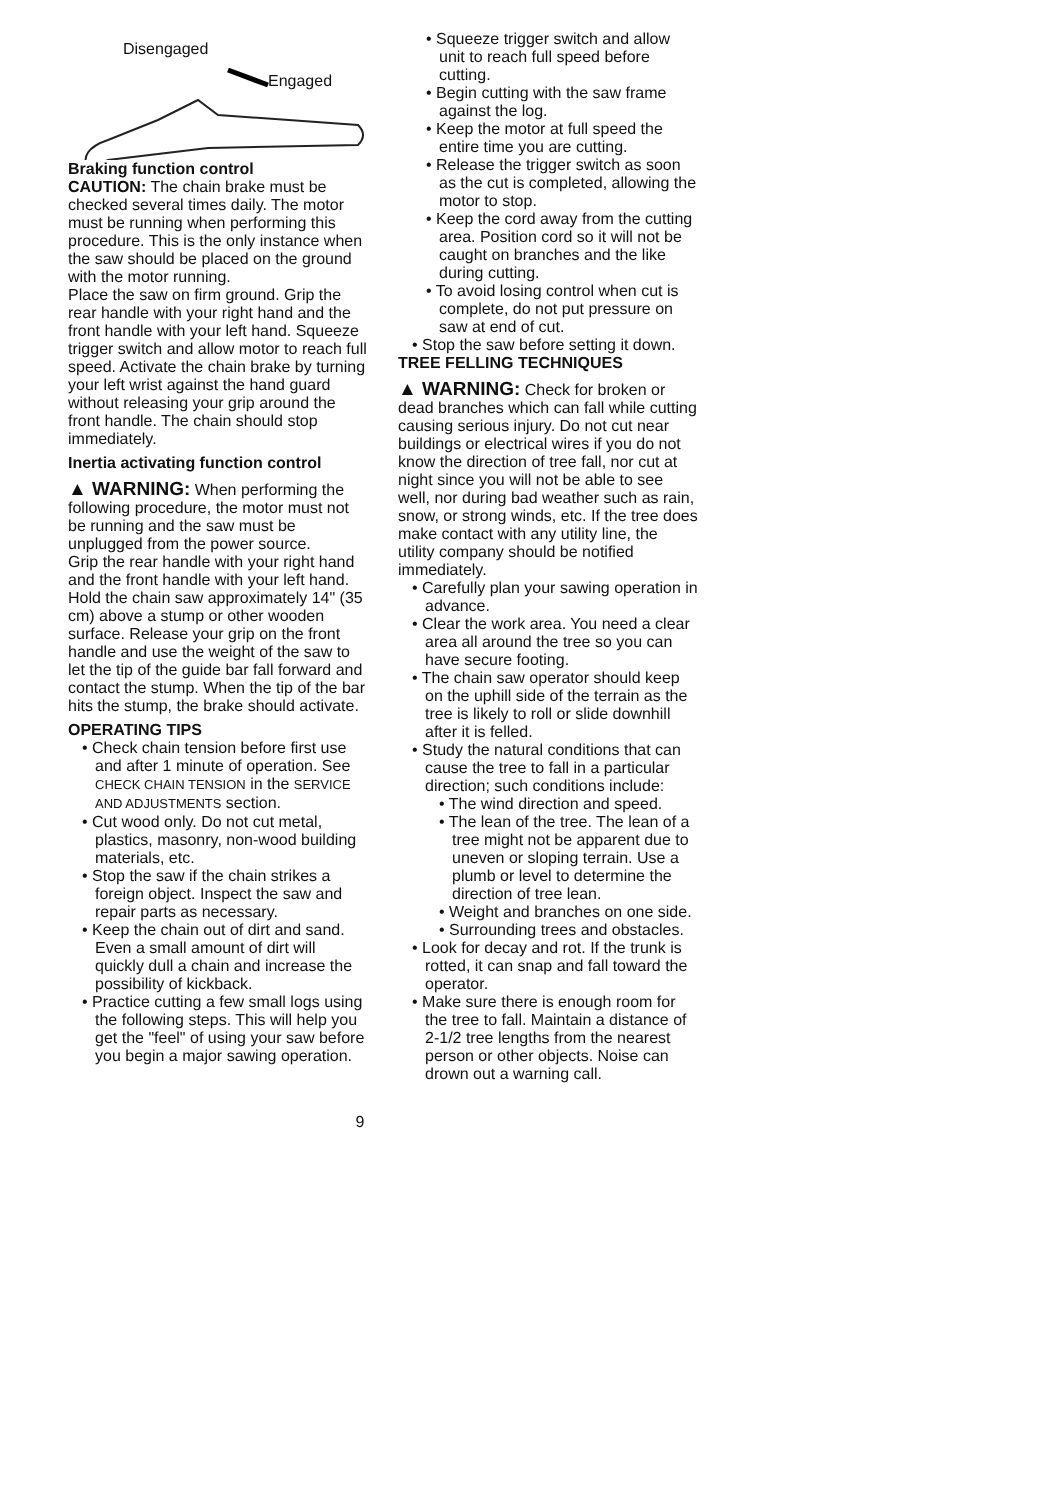Disengaged
Engaged
Braking function control
CAUTION: The chain brake must be checked several times daily. The motor must be running when performing this procedure. This is the only instance when the saw should be placed on the ground with the motor running.
Place the saw on firm ground. Grip the rear handle with your right hand and the front handle with your left hand. Squeeze trigger switch and allow motor to reach full speed. Activate the chain brake by turning your left wrist against the hand guard without releasing your grip around the front handle. The chain should stop immediately.
Inertia activating function control
▲ WARNING: When performing the following procedure, the motor must not be running and the saw must be unplugged from the power source.
Grip the rear handle with your right hand and the front handle with your left hand. Hold the chain saw approximately 14" (35 cm) above a stump or other wooden surface. Release your grip on the front handle and use the weight of the saw to let the tip of the guide bar fall forward and contact the stump. When the tip of the bar hits the stump, the brake should activate.
OPERATING TIPS
• Check chain tension before first use and after 1 minute of operation. See CHECK CHAIN TENSION in the SERVICE AND ADJUSTMENTS section.
• Cut wood only. Do not cut metal, plastics, masonry, non-wood building materials, etc.
• Stop the saw if the chain strikes a foreign object. Inspect the saw and repair parts as necessary.
• Keep the chain out of dirt and sand. Even a small amount of dirt will quickly dull a chain and increase the possibility of kickback.
• Practice cutting a few small logs using the following steps. This will help you get the "feel" of using your saw before you begin a major sawing operation.
• Squeeze trigger switch and allow unit to reach full speed before cutting.
• Begin cutting with the saw frame against the log.
• Keep the motor at full speed the entire time you are cutting.
• Release the trigger switch as soon as the cut is completed, allowing the motor to stop.
• Keep the cord away from the cutting area. Position cord so it will not be caught on branches and the like during cutting.
• To avoid losing control when cut is complete, do not put pressure on saw at end of cut.
• Stop the saw before setting it down.
TREE FELLING TECHNIQUES
▲ WARNING: Check for broken or dead branches which can fall while cutting causing serious injury. Do not cut near buildings or electrical wires if you do not know the direction of tree fall, nor cut at night since you will not be able to see well, nor during bad weather such as rain, snow, or strong winds, etc. If the tree does make contact with any utility line, the utility company should be notified immediately.
• Carefully plan your sawing operation in advance.
• Clear the work area. You need a clear area all around the tree so you can have secure footing.
• The chain saw operator should keep on the uphill side of the terrain as the tree is likely to roll or slide downhill after it is felled.
• Study the natural conditions that can cause the tree to fall in a particular direction; such conditions include:
• The wind direction and speed.
• The lean of the tree. The lean of a tree might not be apparent due to uneven or sloping terrain. Use a plumb or level to determine the direction of tree lean.
• Weight and branches on one side.
• Surrounding trees and obstacles.
• Look for decay and rot. If the trunk is rotted, it can snap and fall toward the operator.
• Make sure there is enough room for the tree to fall. Maintain a distance of 2-1/2 tree lengths from the nearest person or other objects. Noise can drown out a warning call.
9